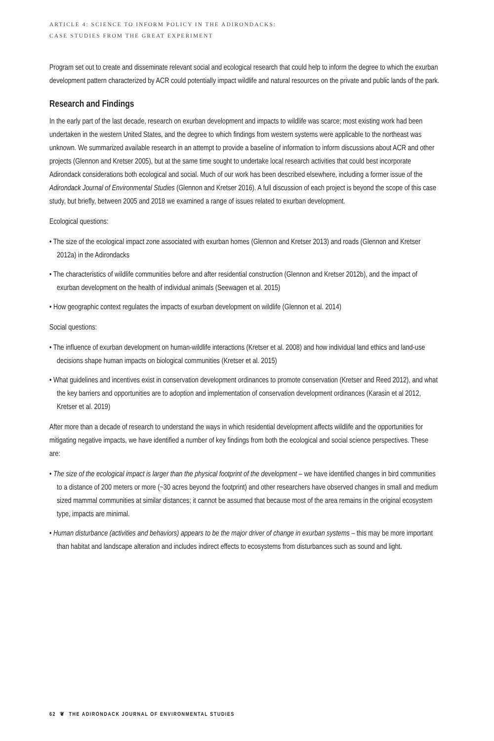ARTICLE 4: SCIENCE TO INFORM POLICY IN THE ADIRONDACKS:
CASE STUDIES FROM THE GREAT EXPERIMENT
Program set out to create and disseminate relevant social and ecological research that could help to inform the degree to which the exurban development pattern characterized by ACR could potentially impact wildlife and natural resources on the private and public lands of the park.
Research and Findings
In the early part of the last decade, research on exurban development and impacts to wildlife was scarce; most existing work had been undertaken in the western United States, and the degree to which findings from western systems were applicable to the northeast was unknown. We summarized available research in an attempt to provide a baseline of information to inform discussions about ACR and other projects (Glennon and Kretser 2005), but at the same time sought to undertake local research activities that could best incorporate Adirondack considerations both ecological and social. Much of our work has been described elsewhere, including a former issue of the Adirondack Journal of Environmental Studies (Glennon and Kretser 2016). A full discussion of each project is beyond the scope of this case study, but briefly, between 2005 and 2018 we examined a range of issues related to exurban development.
Ecological questions:
• The size of the ecological impact zone associated with exurban homes (Glennon and Kretser 2013) and roads (Glennon and Kretser 2012a) in the Adirondacks
• The characteristics of wildlife communities before and after residential construction (Glennon and Kretser 2012b), and the impact of exurban development on the health of individual animals (Seewagen et al. 2015)
• How geographic context regulates the impacts of exurban development on wildlife (Glennon et al. 2014)
Social questions:
• The influence of exurban development on human-wildlife interactions (Kretser et al. 2008) and how individual land ethics and land-use decisions shape human impacts on biological communities (Kretser et al. 2015)
• What guidelines and incentives exist in conservation development ordinances to promote conservation (Kretser and Reed 2012), and what the key barriers and opportunities are to adoption and implementation of conservation development ordinances (Karasin et al 2012, Kretser et al. 2019)
After more than a decade of research to understand the ways in which residential development affects wildlife and the opportunities for mitigating negative impacts, we have identified a number of key findings from both the ecological and social science perspectives. These are:
• The size of the ecological impact is larger than the physical footprint of the development – we have identified changes in bird communities to a distance of 200 meters or more (~30 acres beyond the footprint) and other researchers have observed changes in small and medium sized mammal communities at similar distances; it cannot be assumed that because most of the area remains in the original ecosystem type, impacts are minimal.
• Human disturbance (activities and behaviors) appears to be the major driver of change in exurban systems – this may be more important than habitat and landscape alteration and includes indirect effects to ecosystems from disturbances such as sound and light.
62 ❦ THE ADIRONDACK JOURNAL OF ENVIRONMENTAL STUDIES